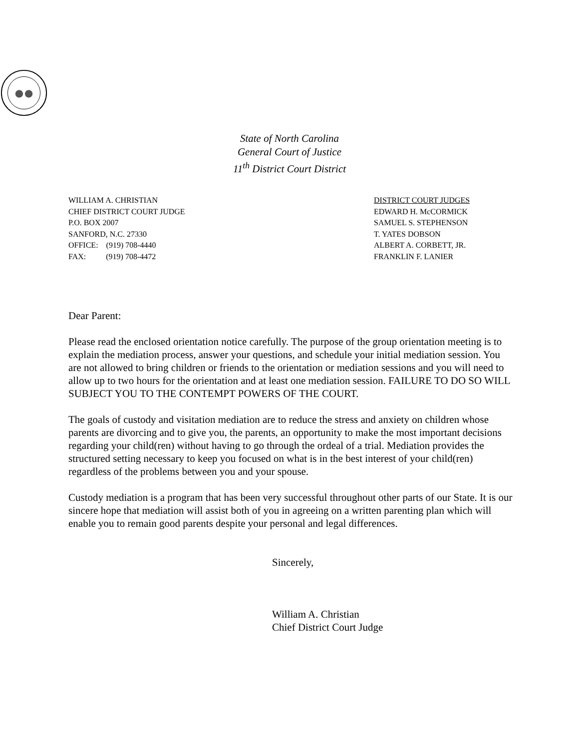State of North Carolina
General Court of Justice
11<sup>th</sup> District Court District
WILLIAM A. CHRISTIAN
CHIEF DISTRICT COURT JUDGE
P.O. BOX 2007
SANFORD, N.C. 27330
OFFICE: (919) 708-4440
FAX: (919) 708-4472
DISTRICT COURT JUDGES
EDWARD H. McCORMICK
SAMUEL S. STEPHENSON
T. YATES DOBSON
ALBERT A. CORBETT, JR.
FRANKLIN F. LANIER
Dear Parent:
Please read the enclosed orientation notice carefully. The purpose of the group orientation meeting is to explain the mediation process, answer your questions, and schedule your initial mediation session. You are not allowed to bring children or friends to the orientation or mediation sessions and you will need to allow up to two hours for the orientation and at least one mediation session. FAILURE TO DO SO WILL SUBJECT YOU TO THE CONTEMPT POWERS OF THE COURT.
The goals of custody and visitation mediation are to reduce the stress and anxiety on children whose parents are divorcing and to give you, the parents, an opportunity to make the most important decisions regarding your child(ren) without having to go through the ordeal of a trial. Mediation provides the structured setting necessary to keep you focused on what is in the best interest of your child(ren) regardless of the problems between you and your spouse.
Custody mediation is a program that has been very successful throughout other parts of our State. It is our sincere hope that mediation will assist both of you in agreeing on a written parenting plan which will enable you to remain good parents despite your personal and legal differences.
Sincerely,
William A. Christian
Chief District Court Judge